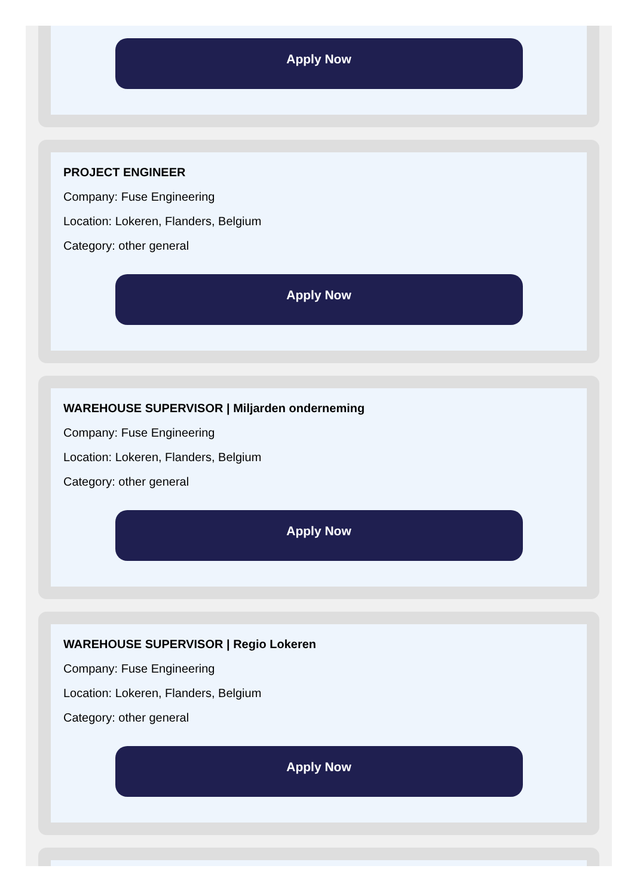Apply Now
PROJECT ENGINEER
Company: Fuse Engineering
Location: Lokeren, Flanders, Belgium
Category: other general
Apply Now
WAREHOUSE SUPERVISOR | Miljarden onderneming
Company: Fuse Engineering
Location: Lokeren, Flanders, Belgium
Category: other general
Apply Now
WAREHOUSE SUPERVISOR | Regio Lokeren
Company: Fuse Engineering
Location: Lokeren, Flanders, Belgium
Category: other general
Apply Now